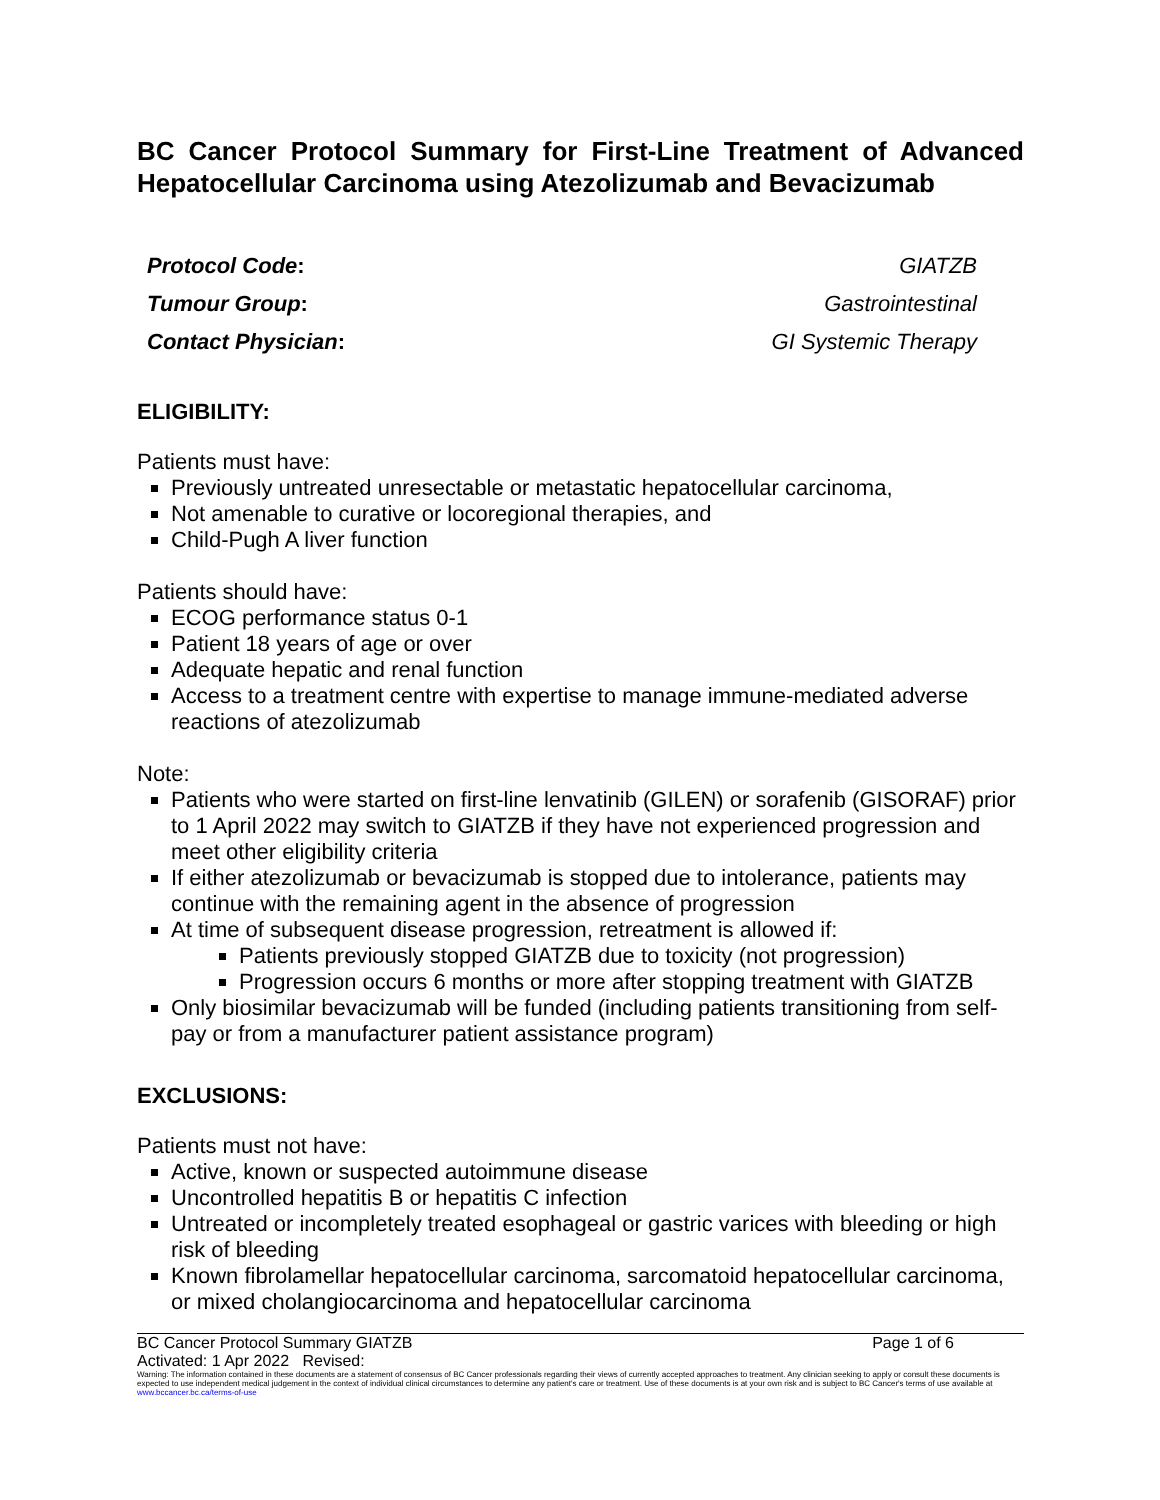BC Cancer Protocol Summary for First-Line Treatment of Advanced Hepatocellular Carcinoma using Atezolizumab and Bevacizumab
| Protocol Code : | GIATZB |
| Tumour Group : | Gastrointestinal |
| Contact Physician : | GI Systemic Therapy |
ELIGIBILITY:
Patients must have:
Previously untreated unresectable or metastatic hepatocellular carcinoma,
Not amenable to curative or locoregional therapies, and
Child-Pugh A liver function
Patients should have:
ECOG performance status 0-1
Patient 18 years of age or over
Adequate hepatic and renal function
Access to a treatment centre with expertise to manage immune-mediated adverse reactions of atezolizumab
Note:
Patients who were started on first-line lenvatinib (GILEN) or sorafenib (GISORAF) prior to 1 April 2022 may switch to GIATZB if they have not experienced progression and meet other eligibility criteria
If either atezolizumab or bevacizumab is stopped due to intolerance, patients may continue with the remaining agent in the absence of progression
At time of subsequent disease progression, retreatment is allowed if:
Patients previously stopped GIATZB due to toxicity (not progression)
Progression occurs 6 months or more after stopping treatment with GIATZB
Only biosimilar bevacizumab will be funded (including patients transitioning from self-pay or from a manufacturer patient assistance program)
EXCLUSIONS:
Patients must not have:
Active, known or suspected autoimmune disease
Uncontrolled hepatitis B or hepatitis C infection
Untreated or incompletely treated esophageal or gastric varices with bleeding or high risk of bleeding
Known fibrolamellar hepatocellular carcinoma, sarcomatoid hepatocellular carcinoma, or mixed cholangiocarcinoma and hepatocellular carcinoma
BC Cancer Protocol Summary GIATZB Page 1 of 6
Activated: 1 Apr 2022 Revised:
Warning: The information contained in these documents are a statement of consensus of BC Cancer professionals regarding their views of currently accepted approaches to treatment. Any clinician seeking to apply or consult these documents is expected to use independent medical judgement in the context of individual clinical circumstances to determine any patient's care or treatment. Use of these documents is at your own risk and is subject to BC Cancer's terms of use available at www.bccancer.bc.ca/terms-of-use